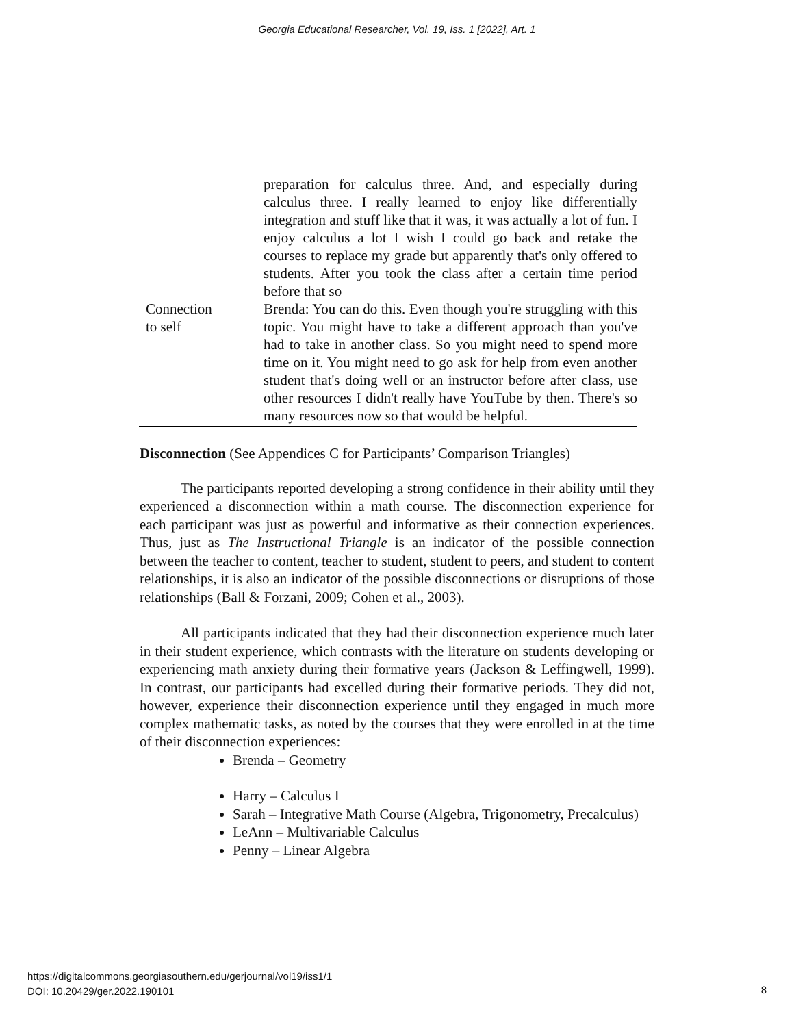Georgia Educational Researcher, Vol. 19, Iss. 1 [2022], Art. 1
| | preparation for calculus three. And, and especially during calculus three. I really learned to enjoy like differentially integration and stuff like that it was, it was actually a lot of fun. I enjoy calculus a lot I wish I could go back and retake the courses to replace my grade but apparently that's only offered to students. After you took the class after a certain time period before that so |
| Connection to self | Brenda: You can do this. Even though you're struggling with this topic. You might have to take a different approach than you've had to take in another class. So you might need to spend more time on it. You might need to go ask for help from even another student that's doing well or an instructor before after class, use other resources I didn't really have YouTube by then. There's so many resources now so that would be helpful. |
Disconnection (See Appendices C for Participants’ Comparison Triangles)
The participants reported developing a strong confidence in their ability until they experienced a disconnection within a math course. The disconnection experience for each participant was just as powerful and informative as their connection experiences. Thus, just as The Instructional Triangle is an indicator of the possible connection between the teacher to content, teacher to student, student to peers, and student to content relationships, it is also an indicator of the possible disconnections or disruptions of those relationships (Ball & Forzani, 2009; Cohen et al., 2003).
All participants indicated that they had their disconnection experience much later in their student experience, which contrasts with the literature on students developing or experiencing math anxiety during their formative years (Jackson & Leffingwell, 1999). In contrast, our participants had excelled during their formative periods. They did not, however, experience their disconnection experience until they engaged in much more complex mathematic tasks, as noted by the courses that they were enrolled in at the time of their disconnection experiences:
Brenda – Geometry
Harry – Calculus I
Sarah – Integrative Math Course (Algebra, Trigonometry, Precalculus)
LeAnn – Multivariable Calculus
Penny – Linear Algebra
https://digitalcommons.georgiasouthern.edu/gerjournal/vol19/iss1/1
DOI: 10.20429/ger.2022.190101
8